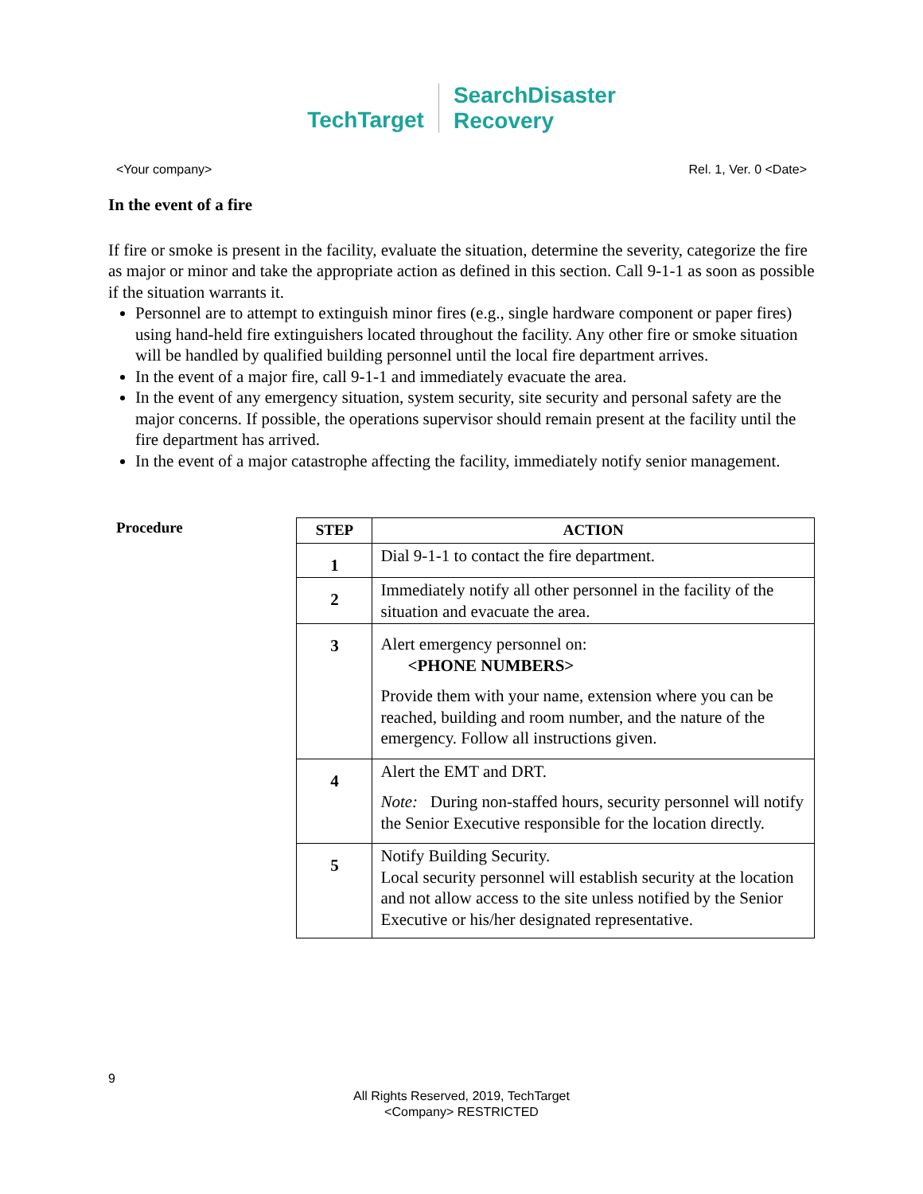TechTarget
SearchDisaster
Recovery
<Your company> Rel. 1, Ver. 0 <Date>
In the event of a fire
If fire or smoke is present in the facility, evaluate the situation, determine the severity, categorize the fire as major or minor and take the appropriate action as defined in this section. Call 9-1-1 as soon as possible if the situation warrants it.
Personnel are to attempt to extinguish minor fires (e.g., single hardware component or paper fires) using hand-held fire extinguishers located throughout the facility. Any other fire or smoke situation will be handled by qualified building personnel until the local fire department arrives.
In the event of a major fire, call 9-1-1 and immediately evacuate the area.
In the event of any emergency situation, system security, site security and personal safety are the major concerns. If possible, the operations supervisor should remain present at the facility until the fire department has arrived.
In the event of a major catastrophe affecting the facility, immediately notify senior management.
Procedure
| STEP | ACTION |
| --- | --- |
| 1 | Dial 9-1-1 to contact the fire department. |
| 2 | Immediately notify all other personnel in the facility of the situation and evacuate the area. |
| 3 | Alert emergency personnel on: <PHONE NUMBERS> Provide them with your name, extension where you can be reached, building and room number, and the nature of the emergency. Follow all instructions given. |
| 4 | Alert the EMT and DRT. Note: During non-staffed hours, security personnel will notify the Senior Executive responsible for the location directly. |
| 5 | Notify Building Security. Local security personnel will establish security at the location and not allow access to the site unless notified by the Senior Executive or his/her designated representative. |
9
All Rights Reserved, 2019, TechTarget
<Company> RESTRICTED